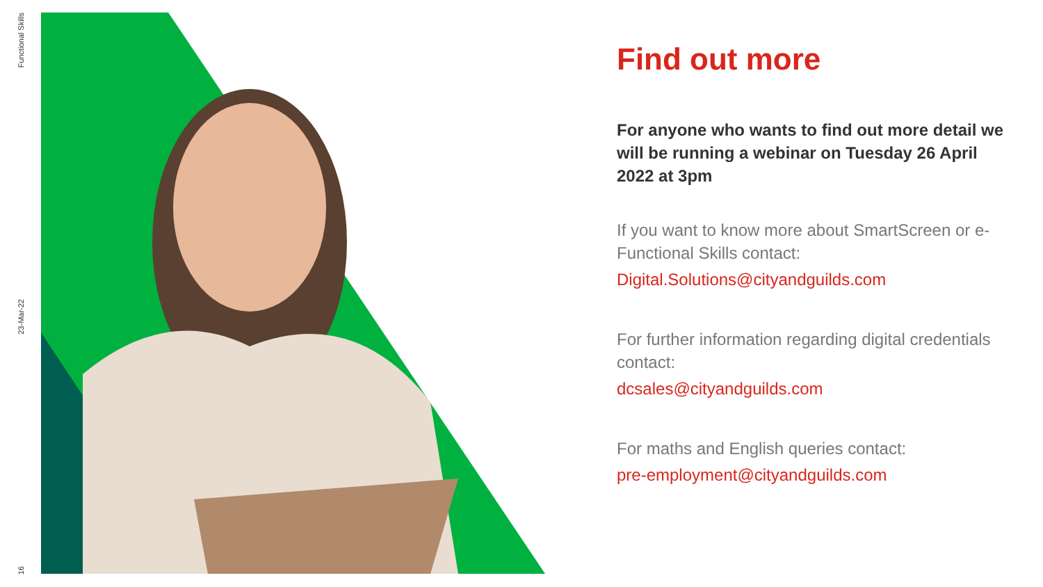Functional Skills
23-Mar-22
16
Find out more
For anyone who wants to find out more detail we will be running a webinar on Tuesday 26 April 2022 at 3pm
If you want to know more about SmartScreen or e-Functional Skills contact:
Digital.Solutions@cityandguilds.com
For further information regarding digital credentials contact:
dcsales@cityandguilds.com
For maths and English queries contact:
pre-employment@cityandguilds.com